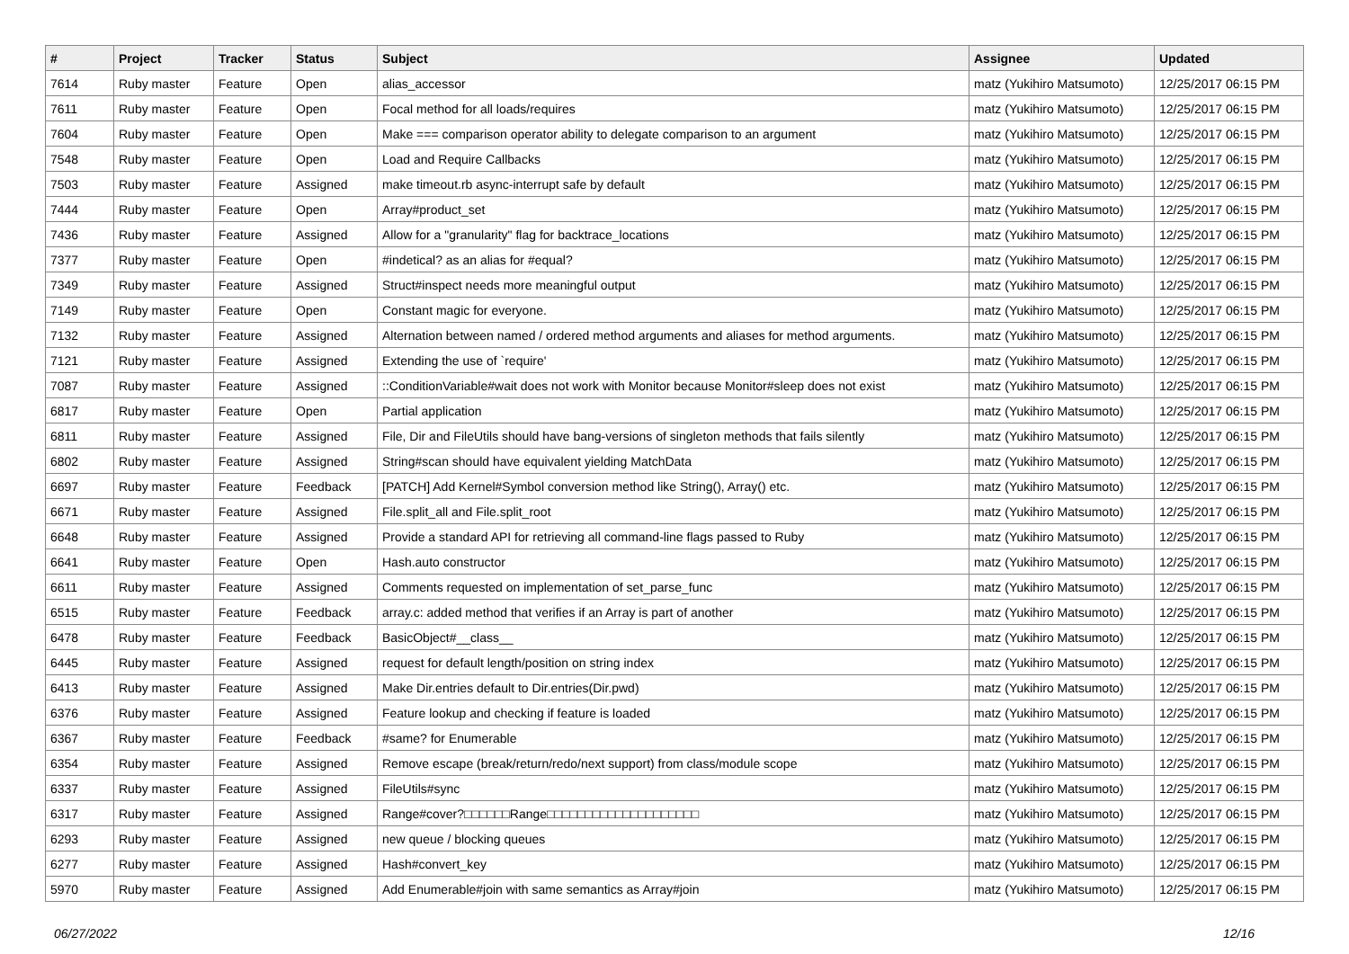| # | Project | Tracker | Status | Subject | Assignee | Updated |
| --- | --- | --- | --- | --- | --- | --- |
| 7614 | Ruby master | Feature | Open | alias_accessor | matz (Yukihiro Matsumoto) | 12/25/2017 06:15 PM |
| 7611 | Ruby master | Feature | Open | Focal method for all loads/requires | matz (Yukihiro Matsumoto) | 12/25/2017 06:15 PM |
| 7604 | Ruby master | Feature | Open | Make === comparison operator ability to delegate comparison to an argument | matz (Yukihiro Matsumoto) | 12/25/2017 06:15 PM |
| 7548 | Ruby master | Feature | Open | Load and Require Callbacks | matz (Yukihiro Matsumoto) | 12/25/2017 06:15 PM |
| 7503 | Ruby master | Feature | Assigned | make timeout.rb async-interrupt safe by default | matz (Yukihiro Matsumoto) | 12/25/2017 06:15 PM |
| 7444 | Ruby master | Feature | Open | Array#product_set | matz (Yukihiro Matsumoto) | 12/25/2017 06:15 PM |
| 7436 | Ruby master | Feature | Assigned | Allow for a "granularity" flag for backtrace_locations | matz (Yukihiro Matsumoto) | 12/25/2017 06:15 PM |
| 7377 | Ruby master | Feature | Open | #indetical? as an alias for #equal? | matz (Yukihiro Matsumoto) | 12/25/2017 06:15 PM |
| 7349 | Ruby master | Feature | Assigned | Struct#inspect needs more meaningful output | matz (Yukihiro Matsumoto) | 12/25/2017 06:15 PM |
| 7149 | Ruby master | Feature | Open | Constant magic for everyone. | matz (Yukihiro Matsumoto) | 12/25/2017 06:15 PM |
| 7132 | Ruby master | Feature | Assigned | Alternation between named / ordered method arguments and aliases for method arguments. | matz (Yukihiro Matsumoto) | 12/25/2017 06:15 PM |
| 7121 | Ruby master | Feature | Assigned | Extending the use of `require' | matz (Yukihiro Matsumoto) | 12/25/2017 06:15 PM |
| 7087 | Ruby master | Feature | Assigned | ::ConditionVariable#wait does not work with Monitor because Monitor#sleep does not exist | matz (Yukihiro Matsumoto) | 12/25/2017 06:15 PM |
| 6817 | Ruby master | Feature | Open | Partial application | matz (Yukihiro Matsumoto) | 12/25/2017 06:15 PM |
| 6811 | Ruby master | Feature | Assigned | File, Dir and FileUtils should have bang-versions of singleton methods that fails silently | matz (Yukihiro Matsumoto) | 12/25/2017 06:15 PM |
| 6802 | Ruby master | Feature | Assigned | String#scan should have equivalent yielding MatchData | matz (Yukihiro Matsumoto) | 12/25/2017 06:15 PM |
| 6697 | Ruby master | Feature | Feedback | [PATCH] Add Kernel#Symbol conversion method like String(), Array() etc. | matz (Yukihiro Matsumoto) | 12/25/2017 06:15 PM |
| 6671 | Ruby master | Feature | Assigned | File.split_all and File.split_root | matz (Yukihiro Matsumoto) | 12/25/2017 06:15 PM |
| 6648 | Ruby master | Feature | Assigned | Provide a standard API for retrieving all command-line flags passed to Ruby | matz (Yukihiro Matsumoto) | 12/25/2017 06:15 PM |
| 6641 | Ruby master | Feature | Open | Hash.auto constructor | matz (Yukihiro Matsumoto) | 12/25/2017 06:15 PM |
| 6611 | Ruby master | Feature | Assigned | Comments requested on implementation of set_parse_func | matz (Yukihiro Matsumoto) | 12/25/2017 06:15 PM |
| 6515 | Ruby master | Feature | Feedback | array.c: added method that verifies if an Array is part of another | matz (Yukihiro Matsumoto) | 12/25/2017 06:15 PM |
| 6478 | Ruby master | Feature | Feedback | BasicObject#__class__ | matz (Yukihiro Matsumoto) | 12/25/2017 06:15 PM |
| 6445 | Ruby master | Feature | Assigned | request for default length/position on string index | matz (Yukihiro Matsumoto) | 12/25/2017 06:15 PM |
| 6413 | Ruby master | Feature | Assigned | Make Dir.entries default to Dir.entries(Dir.pwd) | matz (Yukihiro Matsumoto) | 12/25/2017 06:15 PM |
| 6376 | Ruby master | Feature | Assigned | Feature lookup and checking if feature is loaded | matz (Yukihiro Matsumoto) | 12/25/2017 06:15 PM |
| 6367 | Ruby master | Feature | Feedback | #same? for Enumerable | matz (Yukihiro Matsumoto) | 12/25/2017 06:15 PM |
| 6354 | Ruby master | Feature | Assigned | Remove escape (break/return/redo/next support) from class/module scope | matz (Yukihiro Matsumoto) | 12/25/2017 06:15 PM |
| 6337 | Ruby master | Feature | Assigned | FileUtils#sync | matz (Yukihiro Matsumoto) | 12/25/2017 06:15 PM |
| 6317 | Ruby master | Feature | Assigned | Range#cover?□□□□□□Range□□□□□□□□□□□□□□□□□□□□ | matz (Yukihiro Matsumoto) | 12/25/2017 06:15 PM |
| 6293 | Ruby master | Feature | Assigned | new queue / blocking queues | matz (Yukihiro Matsumoto) | 12/25/2017 06:15 PM |
| 6277 | Ruby master | Feature | Assigned | Hash#convert_key | matz (Yukihiro Matsumoto) | 12/25/2017 06:15 PM |
| 5970 | Ruby master | Feature | Assigned | Add Enumerable#join with same semantics as Array#join | matz (Yukihiro Matsumoto) | 12/25/2017 06:15 PM |
06/27/2022 12/16